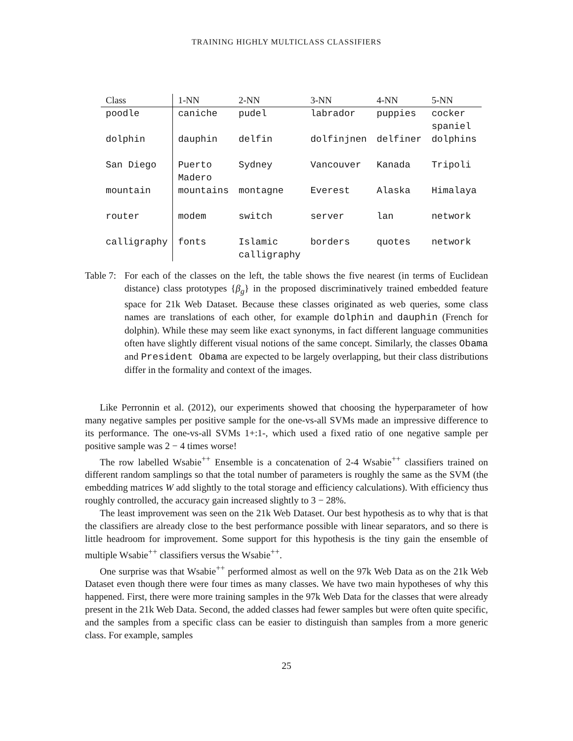TRAINING HIGHLY MULTICLASS CLASSIFIERS
| Class | 1-NN | 2-NN | 3-NN | 4-NN | 5-NN |
| --- | --- | --- | --- | --- | --- |
| poodle | caniche | pudel | labrador | puppies | cocker spaniel |
| dolphin | dauphin | delfin | dolfinjnen | delfiner | dolphins |
| San Diego | Puerto Madero | Sydney | Vancouver | Kanada | Tripoli |
| mountain | mountains | montagne | Everest | Alaska | Himalaya |
| router | modem | switch | server | lan | network |
| calligraphy | fonts | Islamic calligraphy | borders | quotes | network |
Table 7: For each of the classes on the left, the table shows the five nearest (in terms of Euclidean distance) class prototypes {β<sub>g</sub>} in the proposed discriminatively trained embedded feature space for 21k Web Dataset. Because these classes originated as web queries, some class names are translations of each other, for example dolphin and dauphin (French for dolphin). While these may seem like exact synonyms, in fact different language communities often have slightly different visual notions of the same concept. Similarly, the classes Obama and President Obama are expected to be largely overlapping, but their class distributions differ in the formality and context of the images.
Like Perronnin et al. (2012), our experiments showed that choosing the hyperparameter of how many negative samples per positive sample for the one-vs-all SVMs made an impressive difference to its performance. The one-vs-all SVMs 1+:1-, which used a fixed ratio of one negative sample per positive sample was 2 − 4 times worse!
The row labelled Wsabie<sup>++</sup> Ensemble is a concatenation of 2-4 Wsabie<sup>++</sup> classifiers trained on different random samplings so that the total number of parameters is roughly the same as the SVM (the embedding matrices W add slightly to the total storage and efficiency calculations). With efficiency thus roughly controlled, the accuracy gain increased slightly to 3 − 28%.
The least improvement was seen on the 21k Web Dataset. Our best hypothesis as to why that is that the classifiers are already close to the best performance possible with linear separators, and so there is little headroom for improvement. Some support for this hypothesis is the tiny gain the ensemble of multiple Wsabie<sup>++</sup> classifiers versus the Wsabie<sup>++</sup>.
One surprise was that Wsabie<sup>++</sup> performed almost as well on the 97k Web Data as on the 21k Web Dataset even though there were four times as many classes. We have two main hypotheses of why this happened. First, there were more training samples in the 97k Web Data for the classes that were already present in the 21k Web Data. Second, the added classes had fewer samples but were often quite specific, and the samples from a specific class can be easier to distinguish than samples from a more generic class. For example, samples
25